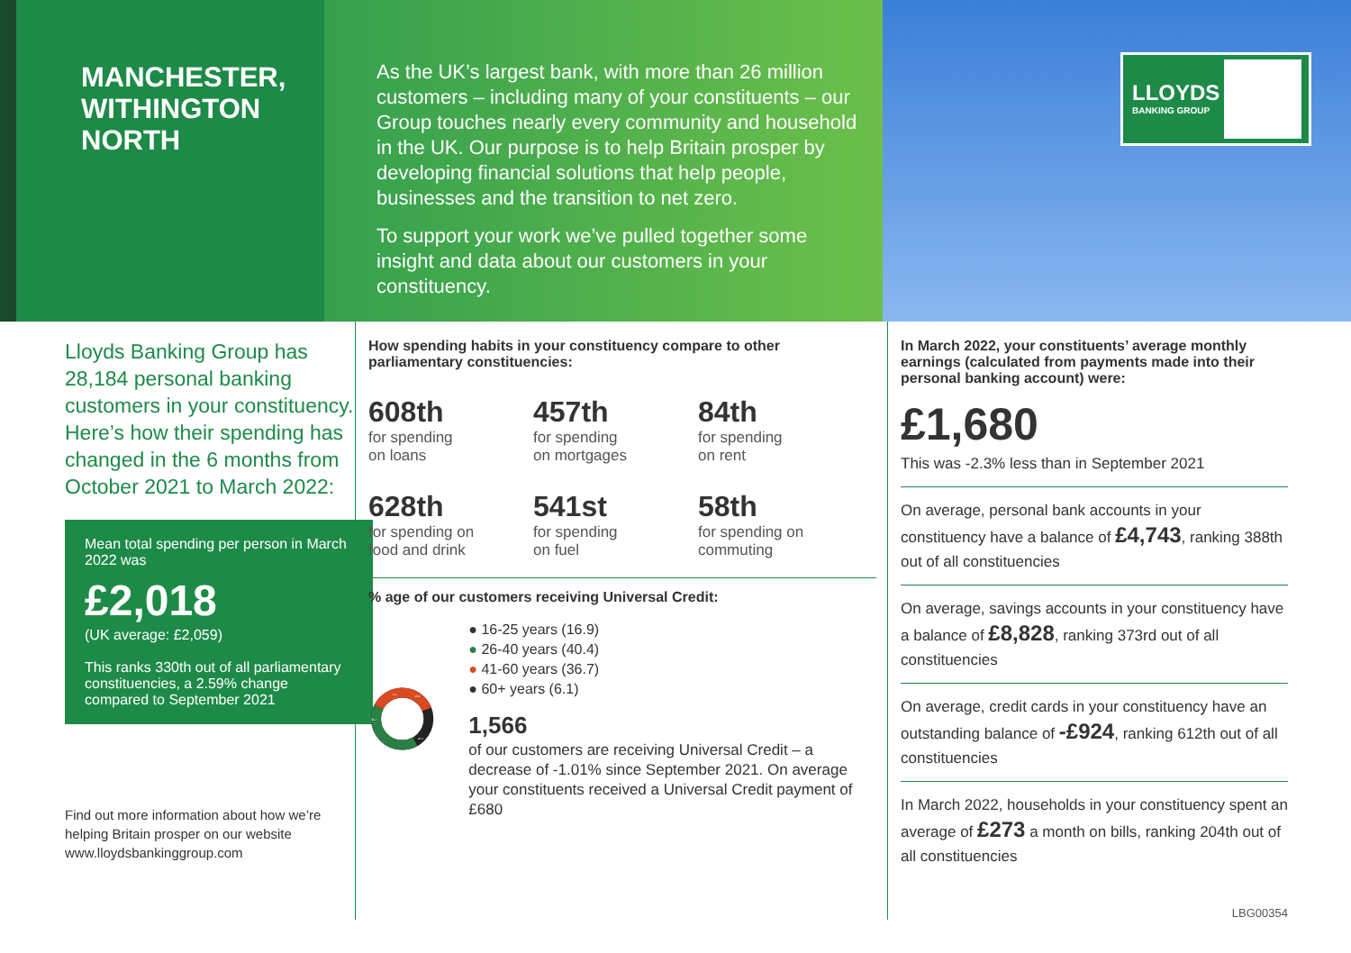MANCHESTER, WITHINGTON
NORTH
As the UK’s largest bank, with more than 26 million customers – including many of your constituents – our Group touches nearly every community and household in the UK. Our purpose is to help Britain prosper by developing financial solutions that help people, businesses and the transition to net zero.
To support your work we’ve pulled together some insight and data about our customers in your constituency.
LLOYDS
BANKING GROUP
Lloyds Banking Group has 28,184 personal banking customers in your constituency. Here’s how their spending has changed in the 6 months from October 2021 to March 2022:
Mean total spending per person in March 2022 was
£2,018
(UK average: £2,059)
This ranks 330th out of all parliamentary constituencies, a 2.59% change compared to September 2021
Find out more information about how we’re helping Britain prosper on our website www.lloydsbankinggroup.com
How spending habits in your constituency compare to other parliamentary constituencies:
608th
for spending
on loans
457th
for spending
on mortgages
84th
for spending
on rent
628th
for spending on
food and drink
541st
for spending
on fuel
58th
for spending on
commuting
% age of our customers receiving Universal Credit:
6.1
16.9
40.4
36.7
● 16-25 years (16.9)
● 26-40 years (40.4)
● 41-60 years (36.7)
● 60+ years (6.1)
1,566
of our customers are receiving Universal Credit – a decrease of -1.01% since September 2021. On average your constituents received a Universal Credit payment of £680
In March 2022, your constituents’ average monthly earnings (calculated from payments made into their personal banking account) were:
£1,680
This was -2.3% less than in September 2021
On average, personal bank accounts in your constituency have a balance of £4,743, ranking 388th out of all constituencies
On average, savings accounts in your constituency have a balance of £8,828, ranking 373rd out of all constituencies
On average, credit cards in your constituency have an outstanding balance of -£924, ranking 612th out of all constituencies
In March 2022, households in your constituency spent an average of £273 a month on bills, ranking 204th out of all constituencies
LBG00354